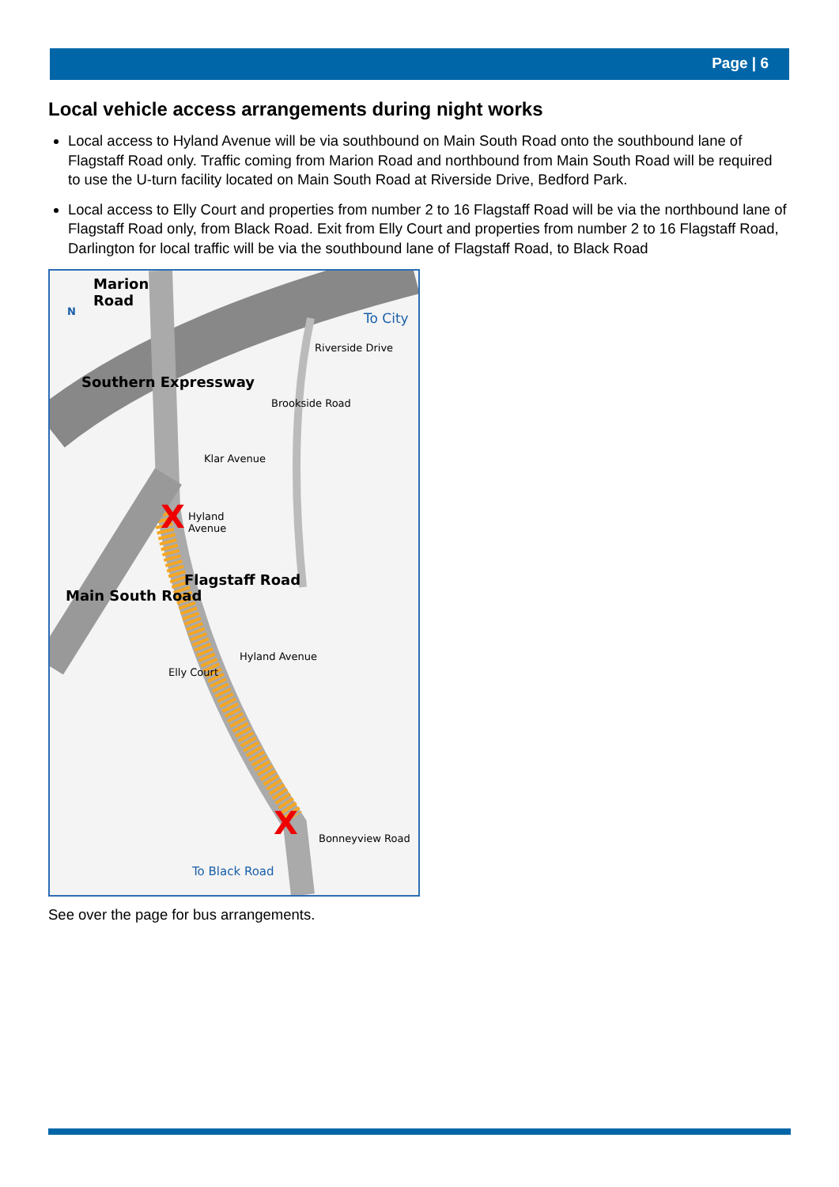Page | 6
Local vehicle access arrangements during night works
Local access to Hyland Avenue will be via southbound on Main South Road onto the southbound lane of Flagstaff Road only. Traffic coming from Marion Road and northbound from Main South Road will be required to use the U-turn facility located on Main South Road at Riverside Drive, Bedford Park.
Local access to Elly Court and properties from number 2 to 16 Flagstaff Road will be via the northbound lane of Flagstaff Road only, from Black Road. Exit from Elly Court and properties from number 2 to 16 Flagstaff Road, Darlington for local traffic will be via the southbound lane of Flagstaff Road, to Black Road
X
X
Marion
Road
N To City
Southern Expressway
Riverside Drive
Brookside Road
Klar Avenue
Hyland
Avenue
Main South Road
Flagstaff Road
Hyland Avenue
Elly Court
Bonneyview Road
To Black Road
See over the page for bus arrangements.